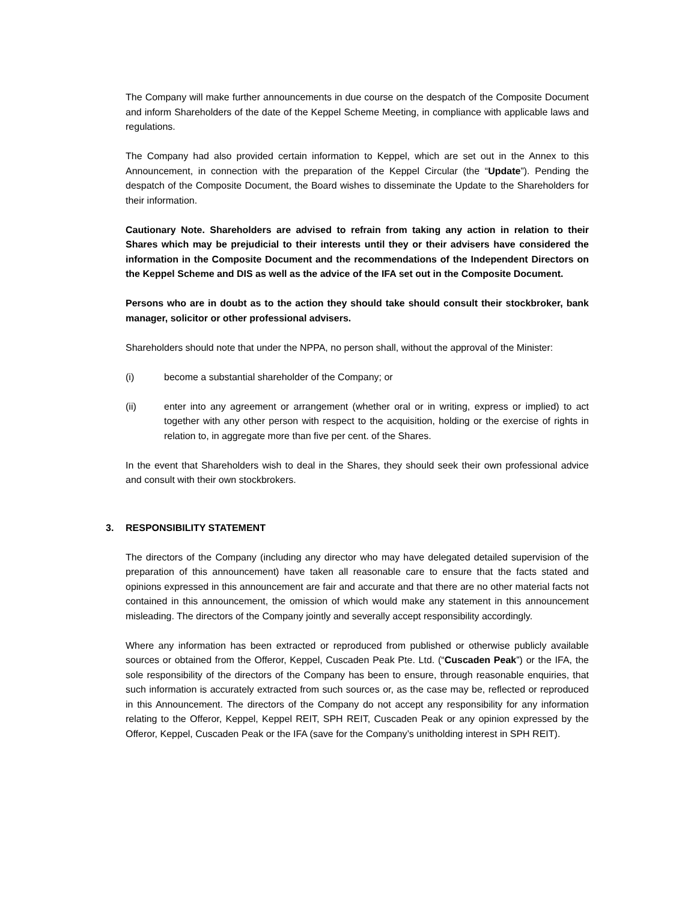The Company will make further announcements in due course on the despatch of the Composite Document and inform Shareholders of the date of the Keppel Scheme Meeting, in compliance with applicable laws and regulations.
The Company had also provided certain information to Keppel, which are set out in the Annex to this Announcement, in connection with the preparation of the Keppel Circular (the “Update”). Pending the despatch of the Composite Document, the Board wishes to disseminate the Update to the Shareholders for their information.
Cautionary Note. Shareholders are advised to refrain from taking any action in relation to their Shares which may be prejudicial to their interests until they or their advisers have considered the information in the Composite Document and the recommendations of the Independent Directors on the Keppel Scheme and DIS as well as the advice of the IFA set out in the Composite Document.
Persons who are in doubt as to the action they should take should consult their stockbroker, bank manager, solicitor or other professional advisers.
Shareholders should note that under the NPPA, no person shall, without the approval of the Minister:
(i) become a substantial shareholder of the Company; or
(ii) enter into any agreement or arrangement (whether oral or in writing, express or implied) to act together with any other person with respect to the acquisition, holding or the exercise of rights in relation to, in aggregate more than five per cent. of the Shares.
In the event that Shareholders wish to deal in the Shares, they should seek their own professional advice and consult with their own stockbrokers.
3. RESPONSIBILITY STATEMENT
The directors of the Company (including any director who may have delegated detailed supervision of the preparation of this announcement) have taken all reasonable care to ensure that the facts stated and opinions expressed in this announcement are fair and accurate and that there are no other material facts not contained in this announcement, the omission of which would make any statement in this announcement misleading. The directors of the Company jointly and severally accept responsibility accordingly.
Where any information has been extracted or reproduced from published or otherwise publicly available sources or obtained from the Offeror, Keppel, Cuscaden Peak Pte. Ltd. (“Cuscaden Peak”) or the IFA, the sole responsibility of the directors of the Company has been to ensure, through reasonable enquiries, that such information is accurately extracted from such sources or, as the case may be, reflected or reproduced in this Announcement. The directors of the Company do not accept any responsibility for any information relating to the Offeror, Keppel, Keppel REIT, SPH REIT, Cuscaden Peak or any opinion expressed by the Offeror, Keppel, Cuscaden Peak or the IFA (save for the Company’s unitholding interest in SPH REIT).